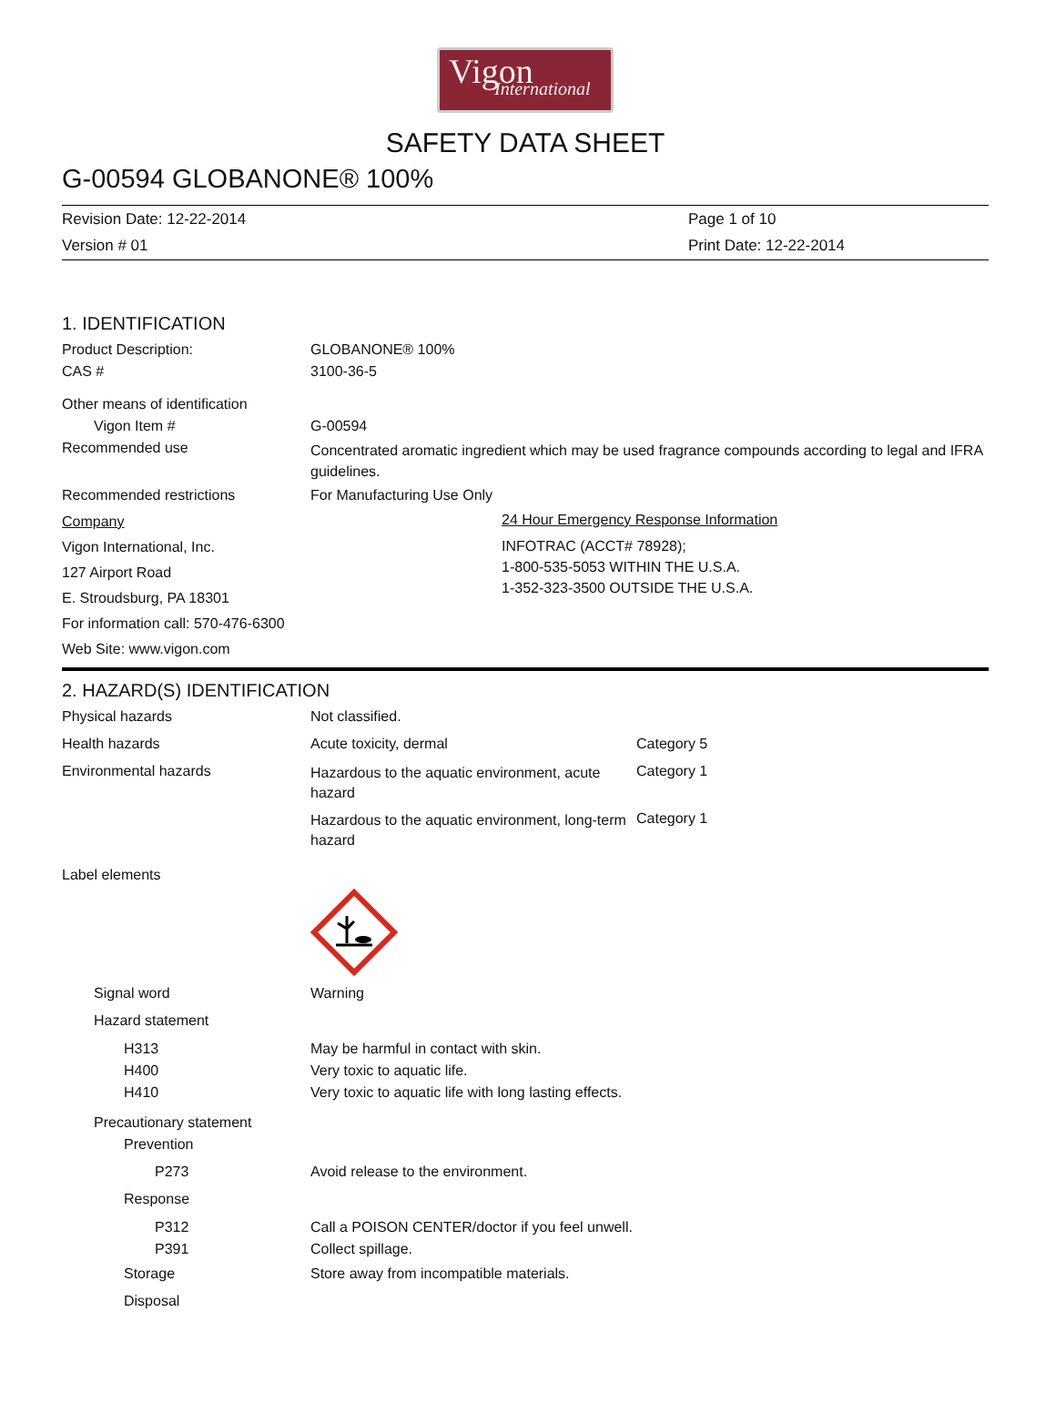Vigon
International
SAFETY DATA SHEET
G-00594 GLOBANONE® 100%
Revision Date: 12-22-2014
Version # 01
Page 1 of 10
Print Date: 12-22-2014
1. IDENTIFICATION
Product Description: GLOBANONE® 100%
CAS # 3100-36-5
Other means of identification
Vigon Item # G-00594
Recommended use
Concentrated aromatic ingredient which may be used fragrance compounds according to legal and IFRA guidelines.
Recommended restrictions For Manufacturing Use Only
Company
Vigon International, Inc.
127 Airport Road
E. Stroudsburg, PA 18301
For information call: 570-476-6300
Web Site: www.vigon.com
24 Hour Emergency Response Information
INFOTRAC (ACCT# 78928);
1-800-535-5053 WITHIN THE U.S.A.
1-352-323-3500 OUTSIDE THE U.S.A.
2. HAZARD(S) IDENTIFICATION
Physical hazards Not classified.
Health hazards Acute toxicity, dermal Category 5
Environmental hazards
Hazardous to the aquatic environment, acute hazard
Category 1
Hazardous to the aquatic environment, long-term hazard
Category 1
Label elements
Signal word Warning
Hazard statement
H313
H400
H410
May be harmful in contact with skin.
Very toxic to aquatic life.
Very toxic to aquatic life with long lasting effects.
Precautionary statement
Prevention
P273 Avoid release to the environment.
Response
P312
P391
Call a POISON CENTER/doctor if you feel unwell.
Collect spillage.
Storage Store away from incompatible materials.
Disposal